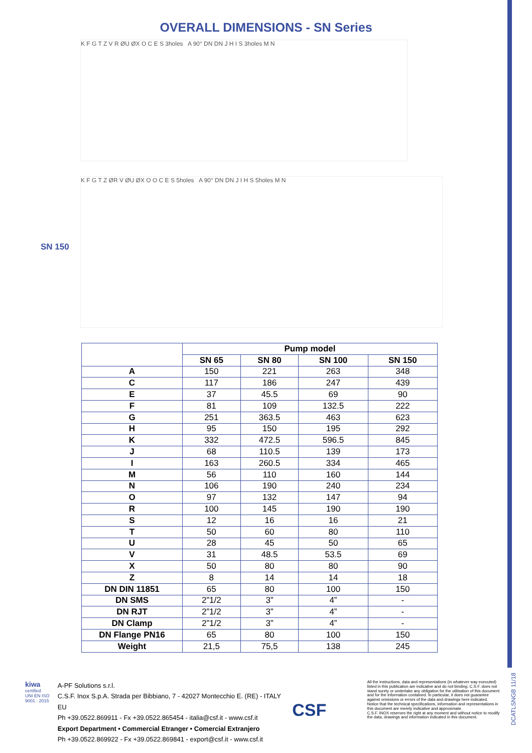OVERALL DIMENSIONS - SN Series
K F G T Z V R ØU ØX O C E S 3holes A 90° DN DN J H I S 3holes M N
SN 150
K F G T Z ØR V ØU ØX O O C E S 5holes A 90° DN DN J I H S 5holes M N
| | Pump model | | | |
| --- | --- | --- | --- | --- |
| | SN 65 | SN 80 | SN 100 | SN 150 |
| A | 150 | 221 | 263 | 348 |
| C | 117 | 186 | 247 | 439 |
| E | 37 | 45.5 | 69 | 90 |
| F | 81 | 109 | 132.5 | 222 |
| G | 251 | 363.5 | 463 | 623 |
| H | 95 | 150 | 195 | 292 |
| K | 332 | 472.5 | 596.5 | 845 |
| J | 68 | 110.5 | 139 | 173 |
| I | 163 | 260.5 | 334 | 465 |
| M | 56 | 110 | 160 | 144 |
| N | 106 | 190 | 240 | 234 |
| O | 97 | 132 | 147 | 94 |
| R | 100 | 145 | 190 | 190 |
| S | 12 | 16 | 16 | 21 |
| T | 50 | 60 | 80 | 110 |
| U | 28 | 45 | 50 | 65 |
| V | 31 | 48.5 | 53.5 | 69 |
| X | 50 | 80 | 80 | 90 |
| Z | 8 | 14 | 14 | 18 |
| DN DIN 11851 | 65 | 80 | 100 | 150 |
| DN SMS | 2”1/2 | 3” | 4” | - |
| DN RJT | 2”1/2 | 3” | 4” | - |
| DN Clamp | 2”1/2 | 3” | 4” | - |
| DN Flange PN16 | 65 | 80 | 100 | 150 |
| Weight | 21,5 | 75,5 | 138 | 245 |
kiwa
certified
UNI EN ISO 9001 : 2015
A-PF Solutions s.r.l.
C.S.F. Inox S.p.A. Strada per Bibbiano, 7 - 42027 Montecchio E. (RE) - ITALY EU
Ph +39.0522.869911 - Fx +39.0522.865454 - italia@csf.it - www.csf.it
Export Department • Commercial Etranger • Comercial Extranjero
Ph +39.0522.869922 - Fx +39.0522.869841 - export@csf.it - www.csf.it
CSF
All the instructions, data and representations (in whatever way executed) listed in this publication are indicative and do not binding. C.S.F. does not stand surety or undertake any obligation for the utilisation of this document and for the information contained. In particular, it does not guarantee against omissions or errors of the data and drawings here indicated.
Notice that the technical specifications, information and representations in this document are merely indicative and approximate.
C.S.F. INOX reserves the right at any moment and without notice to modify the data, drawings and information indicated in this document.
DCATLSNGB 11/18